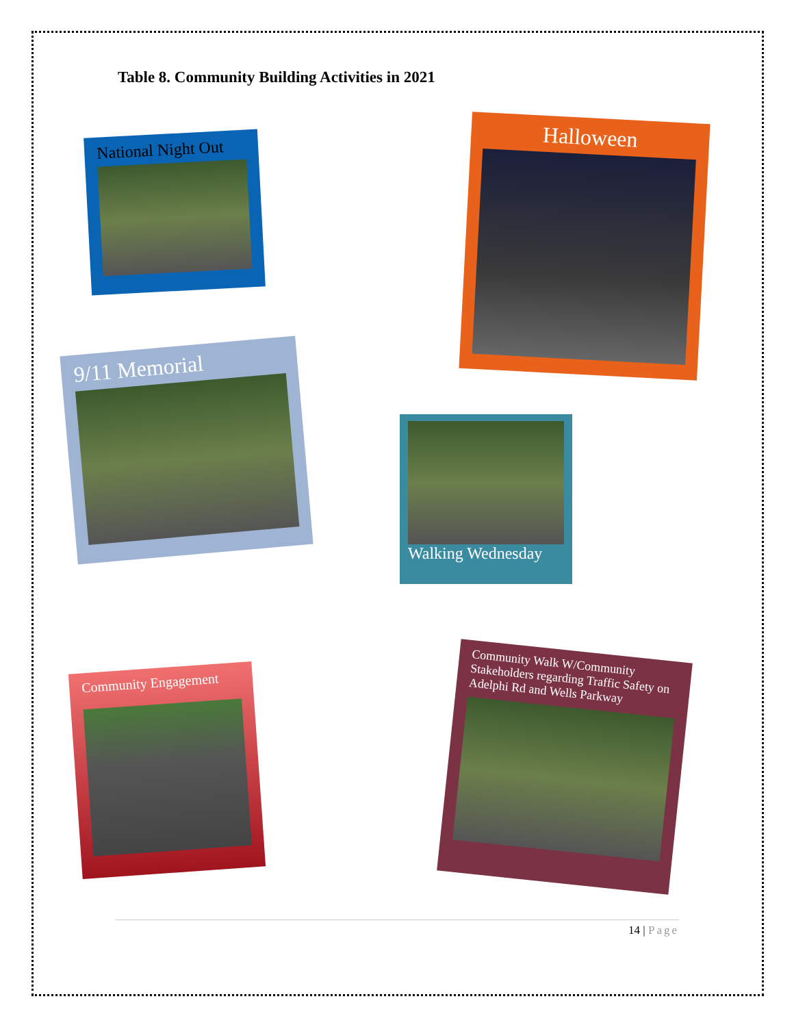Table 8. Community Building Activities in 2021
National Night Out
Halloween
9/11 Memorial
Walking Wednesday
Community Engagement
Community Walk W/Community Stakeholders regarding Traffic Safety on Adelphi Rd and Wells Parkway
14 | Page